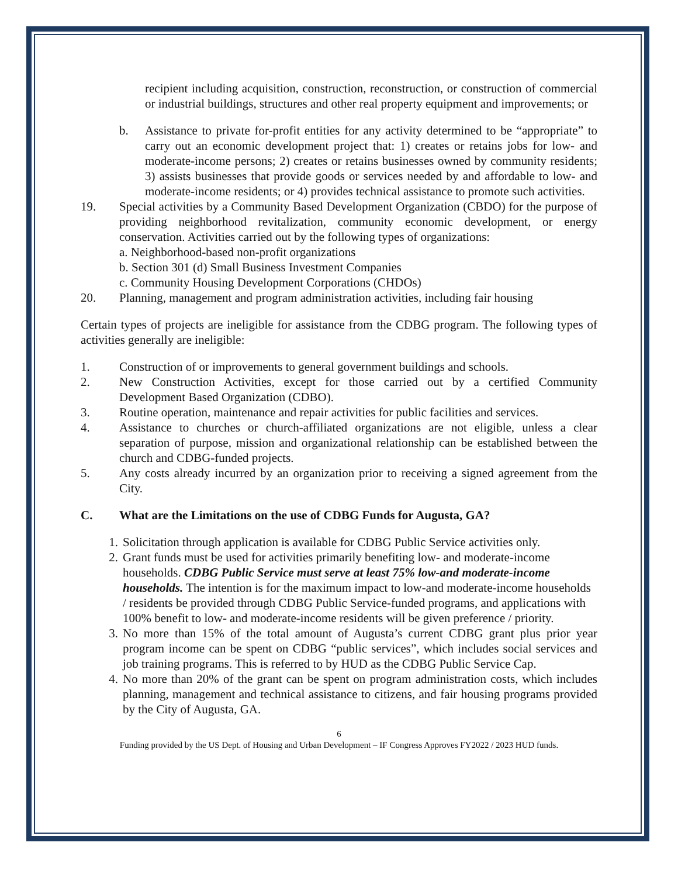recipient including acquisition, construction, reconstruction, or construction of commercial or industrial buildings, structures and other real property equipment and improvements; or
b. Assistance to private for-profit entities for any activity determined to be “appropriate” to carry out an economic development project that: 1) creates or retains jobs for low- and moderate-income persons; 2) creates or retains businesses owned by community residents; 3) assists businesses that provide goods or services needed by and affordable to low- and moderate-income residents; or 4) provides technical assistance to promote such activities.
19. Special activities by a Community Based Development Organization (CBDO) for the purpose of providing neighborhood revitalization, community economic development, or energy conservation. Activities carried out by the following types of organizations:
a. Neighborhood-based non-profit organizations
b. Section 301 (d) Small Business Investment Companies
c. Community Housing Development Corporations (CHDOs)
20. Planning, management and program administration activities, including fair housing
Certain types of projects are ineligible for assistance from the CDBG program. The following types of activities generally are ineligible:
1. Construction of or improvements to general government buildings and schools.
2. New Construction Activities, except for those carried out by a certified Community Development Based Organization (CDBO).
3. Routine operation, maintenance and repair activities for public facilities and services.
4. Assistance to churches or church-affiliated organizations are not eligible, unless a clear separation of purpose, mission and organizational relationship can be established between the church and CDBG-funded projects.
5. Any costs already incurred by an organization prior to receiving a signed agreement from the City.
C. What are the Limitations on the use of CDBG Funds for Augusta, GA?
1. Solicitation through application is available for CDBG Public Service activities only.
2. Grant funds must be used for activities primarily benefiting low- and moderate-income households. CDBG Public Service must serve at least 75% low-and moderate-income households. The intention is for the maximum impact to low-and moderate-income households / residents be provided through CDBG Public Service-funded programs, and applications with 100% benefit to low- and moderate-income residents will be given preference / priority.
3. No more than 15% of the total amount of Augusta’s current CDBG grant plus prior year program income can be spent on CDBG “public services”, which includes social services and job training programs. This is referred to by HUD as the CDBG Public Service Cap.
4. No more than 20% of the grant can be spent on program administration costs, which includes planning, management and technical assistance to citizens, and fair housing programs provided by the City of Augusta, GA.
6
Funding provided by the US Dept. of Housing and Urban Development – IF Congress Approves FY2022 / 2023 HUD funds.